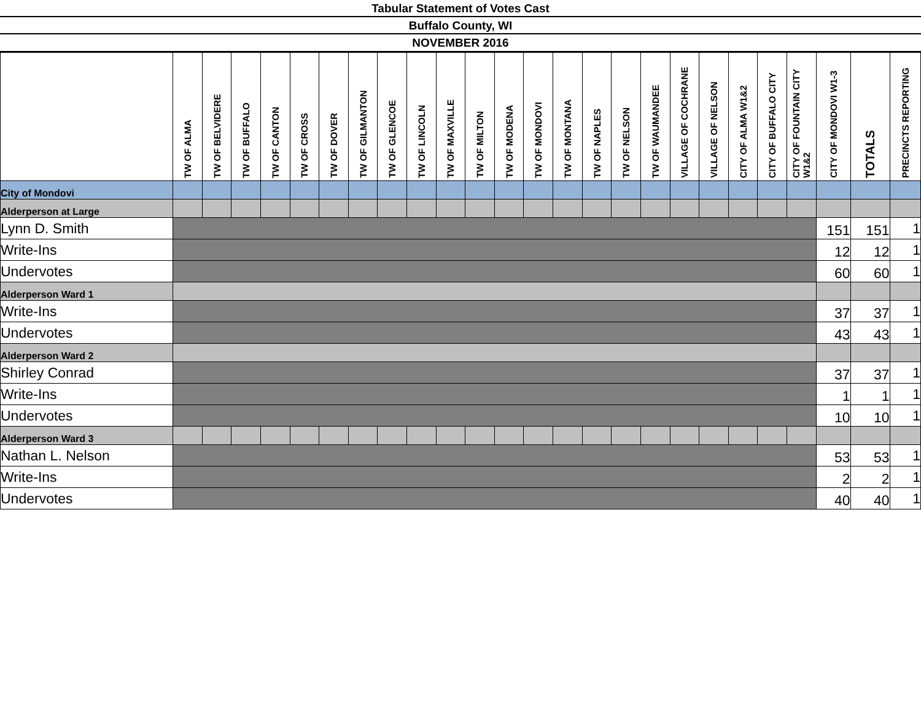Tabular Statement of Votes Cast
Buffalo County, WI
NOVEMBER 2016
| | TW OF ALMA | TW OF BELVIDERE | TW OF BUFFALO | TW OF CANTON | TW OF CROSS | TW OF DOVER | TW OF GILMANTON | TW OF GLENCOE | TW OF LINCOLN | TW OF MAXVILLE | TW OF MILTON | TW OF MODENA | TW OF MONDOVI | TW OF MONTANA | TW OF NAPLES | TW OF NELSON | TW OF WAUMANDEE | VILLAGE OF COCHRANE | VILLAGE OF NELSON | CITY OF ALMA W1&2 | CITY OF BUFFALO CITY | CITY OF FOUNTAIN CITY W1&2 | CITY OF MONDOVI W1-3 | TOTALS | PRECINCTS REPORTING |
| --- | --- | --- | --- | --- | --- | --- | --- | --- | --- | --- | --- | --- | --- | --- | --- | --- | --- | --- | --- | --- | --- | --- | --- | --- | --- |
| City of Mondovi | | | | | | | | | | | | | | | | | | | | | | | | | |
| Alderperson at Large | | | | | | | | | | | | | | | | | | | | | | | | | |
| Lynn D. Smith | | | | | | | | | | | | | | | | | | | | | | | 151 | 151 | 1 |
| Write-Ins | | | | | | | | | | | | | | | | | | | | | | | 12 | 12 | 1 |
| Undervotes | | | | | | | | | | | | | | | | | | | | | | | 60 | 60 | 1 |
| Alderperson Ward 1 | | | | | | | | | | | | | | | | | | | | | | | | | |
| Write-Ins | | | | | | | | | | | | | | | | | | | | | | | 37 | 37 | 1 |
| Undervotes | | | | | | | | | | | | | | | | | | | | | | | 43 | 43 | 1 |
| Alderperson Ward 2 | | | | | | | | | | | | | | | | | | | | | | | | | |
| Shirley Conrad | | | | | | | | | | | | | | | | | | | | | | | 37 | 37 | 1 |
| Write-Ins | | | | | | | | | | | | | | | | | | | | | | | 1 | 1 | 1 |
| Undervotes | | | | | | | | | | | | | | | | | | | | | | | 10 | 10 | 1 |
| Alderperson Ward 3 | | | | | | | | | | | | | | | | | | | | | | | | | |
| Nathan L. Nelson | | | | | | | | | | | | | | | | | | | | | | | 53 | 53 | 1 |
| Write-Ins | | | | | | | | | | | | | | | | | | | | | | | 2 | 2 | 1 |
| Undervotes | | | | | | | | | | | | | | | | | | | | | | | 40 | 40 | 1 |